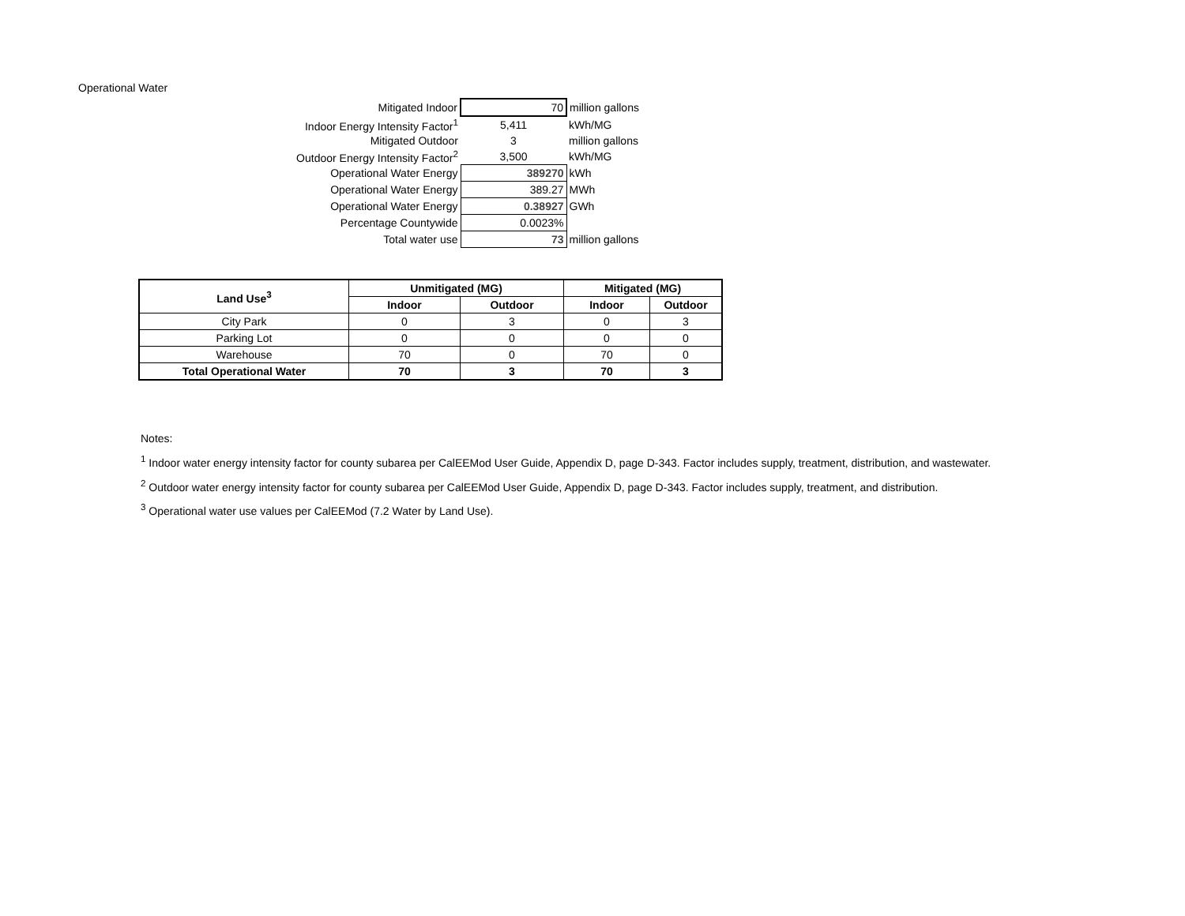Operational Water
| Mitigated Indoor | 70 | million gallons |
| Indoor Energy Intensity Factor<sup>1</sup> | 5,411 | kWh/MG |
| Mitigated Outdoor | 3 | million gallons |
| Outdoor Energy Intensity Factor<sup>2</sup> | 3,500 | kWh/MG |
| Operational Water Energy | 389270 | kWh |
| Operational Water Energy | 389.27 | MWh |
| Operational Water Energy | 0.38927 | GWh |
| Percentage Countywide | 0.0023% | |
| Total water use | 73 | million gallons |
| Land Use<sup>3</sup> | Unmitigated (MG) | | Mitigated (MG) | |
| --- | --- | --- | --- | --- |
| | Indoor | Outdoor | Indoor | Outdoor |
| City Park | 0 | 3 | 0 | 3 |
| Parking Lot | 0 | 0 | 0 | 0 |
| Warehouse | 70 | 0 | 70 | 0 |
| Total Operational Water | 70 | 3 | 70 | 3 |
Notes:
<sup>1</sup> Indoor water energy intensity factor for county subarea per CalEEMod User Guide, Appendix D, page D-343. Factor includes supply, treatment, distribution, and wastewater.
<sup>2</sup> Outdoor water energy intensity factor for county subarea per CalEEMod User Guide, Appendix D, page D-343. Factor includes supply, treatment, and distribution.
<sup>3</sup> Operational water use values per CalEEMod (7.2 Water by Land Use).